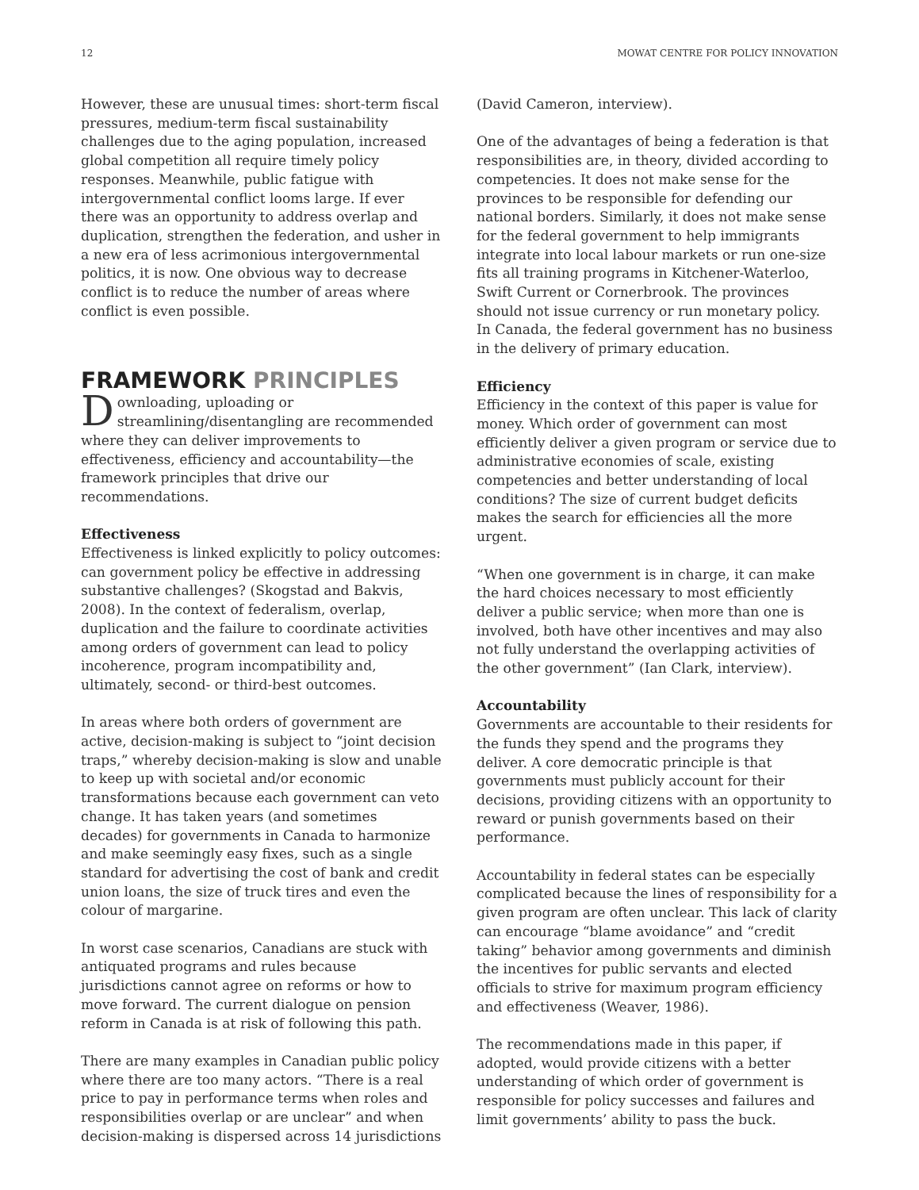12 MOWAT CENTRE FOR POLICY INNOVATION
However, these are unusual times: short-term fiscal pressures, medium-term fiscal sustainability challenges due to the aging population, increased global competition all require timely policy responses. Meanwhile, public fatigue with intergovernmental conflict looms large. If ever there was an opportunity to address overlap and duplication, strengthen the federation, and usher in a new era of less acrimonious intergovernmental politics, it is now. One obvious way to decrease conflict is to reduce the number of areas where conflict is even possible.
FRAMEWORK PRINCIPLES
Downloading, uploading or streamlining/disentangling are recommended where they can deliver improvements to effectiveness, efficiency and accountability—the framework principles that drive our recommendations.
Effectiveness
Effectiveness is linked explicitly to policy outcomes: can government policy be effective in addressing substantive challenges? (Skogstad and Bakvis, 2008). In the context of federalism, overlap, duplication and the failure to coordinate activities among orders of government can lead to policy incoherence, program incompatibility and, ultimately, second- or third-best outcomes.
In areas where both orders of government are active, decision-making is subject to “joint decision traps,” whereby decision-making is slow and unable to keep up with societal and/or economic transformations because each government can veto change. It has taken years (and sometimes decades) for governments in Canada to harmonize and make seemingly easy fixes, such as a single standard for advertising the cost of bank and credit union loans, the size of truck tires and even the colour of margarine.
In worst case scenarios, Canadians are stuck with antiquated programs and rules because jurisdictions cannot agree on reforms or how to move forward. The current dialogue on pension reform in Canada is at risk of following this path.
There are many examples in Canadian public policy where there are too many actors. “There is a real price to pay in performance terms when roles and responsibilities overlap or are unclear” and when decision-making is dispersed across 14 jurisdictions
(David Cameron, interview).
One of the advantages of being a federation is that responsibilities are, in theory, divided according to competencies. It does not make sense for the provinces to be responsible for defending our national borders. Similarly, it does not make sense for the federal government to help immigrants integrate into local labour markets or run one-size fits all training programs in Kitchener-Waterloo, Swift Current or Cornerbrook. The provinces should not issue currency or run monetary policy. In Canada, the federal government has no business in the delivery of primary education.
Efficiency
Efficiency in the context of this paper is value for money. Which order of government can most efficiently deliver a given program or service due to administrative economies of scale, existing competencies and better understanding of local conditions? The size of current budget deficits makes the search for efficiencies all the more urgent.
“When one government is in charge, it can make the hard choices necessary to most efficiently deliver a public service; when more than one is involved, both have other incentives and may also not fully understand the overlapping activities of the other government” (Ian Clark, interview).
Accountability
Governments are accountable to their residents for the funds they spend and the programs they deliver. A core democratic principle is that governments must publicly account for their decisions, providing citizens with an opportunity to reward or punish governments based on their performance.
Accountability in federal states can be especially complicated because the lines of responsibility for a given program are often unclear. This lack of clarity can encourage “blame avoidance” and “credit taking” behavior among governments and diminish the incentives for public servants and elected officials to strive for maximum program efficiency and effectiveness (Weaver, 1986).
The recommendations made in this paper, if adopted, would provide citizens with a better understanding of which order of government is responsible for policy successes and failures and limit governments’ ability to pass the buck.